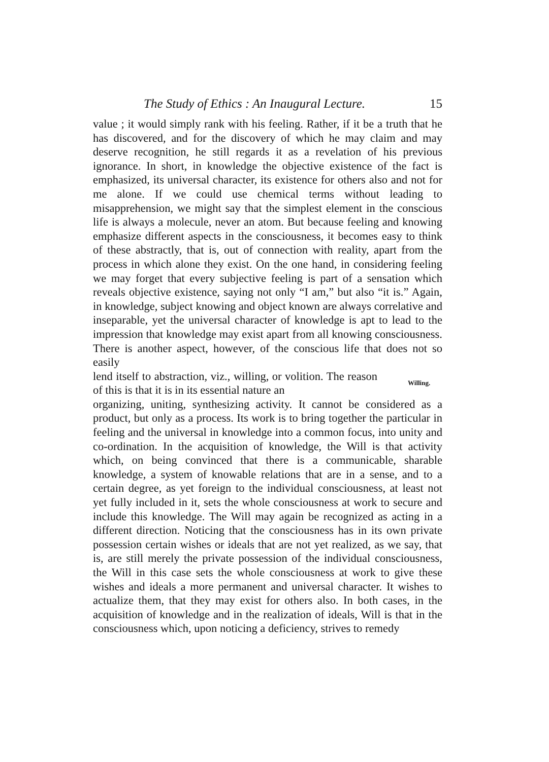The Study of Ethics : An Inaugural Lecture. 15
value ; it would simply rank with his feeling. Rather, if it be a truth that he has discovered, and for the discovery of which he may claim and may deserve recognition, he still regards it as a revelation of his previous ignorance. In short, in knowledge the objective existence of the fact is emphasized, its universal character, its existence for others also and not for me alone. If we could use chemical terms without leading to misapprehension, we might say that the simplest element in the conscious life is always a molecule, never an atom. But because feeling and knowing emphasize different aspects in the consciousness, it becomes easy to think of these abstractly, that is, out of connection with reality, apart from the process in which alone they exist. On the one hand, in considering feeling we may forget that every subjective feeling is part of a sensation which reveals objective existence, saying not only “I am,” but also “it is.” Again, in knowledge, subject knowing and object known are always correlative and inseparable, yet the universal character of knowledge is apt to lead to the impression that knowledge may exist apart from all knowing consciousness. There is another aspect, however, of the conscious life that does not so easily
lend itself to abstraction, viz., willing, or volition. The reason of this is that it is in its essential nature an
Willing.
organizing, uniting, synthesizing activity. It cannot be considered as a product, but only as a process. Its work is to bring together the particular in feeling and the universal in knowledge into a common focus, into unity and co-ordination. In the acquisition of knowledge, the Will is that activity which, on being convinced that there is a communicable, sharable knowledge, a system of knowable relations that are in a sense, and to a certain degree, as yet foreign to the individual consciousness, at least not yet fully included in it, sets the whole consciousness at work to secure and include this knowledge. The Will may again be recognized as acting in a different direction. Noticing that the consciousness has in its own private possession certain wishes or ideals that are not yet realized, as we say, that is, are still merely the private possession of the individual consciousness, the Will in this case sets the whole consciousness at work to give these wishes and ideals a more permanent and universal character. It wishes to actualize them, that they may exist for others also. In both cases, in the acquisition of knowledge and in the realization of ideals, Will is that in the consciousness which, upon noticing a deficiency, strives to remedy